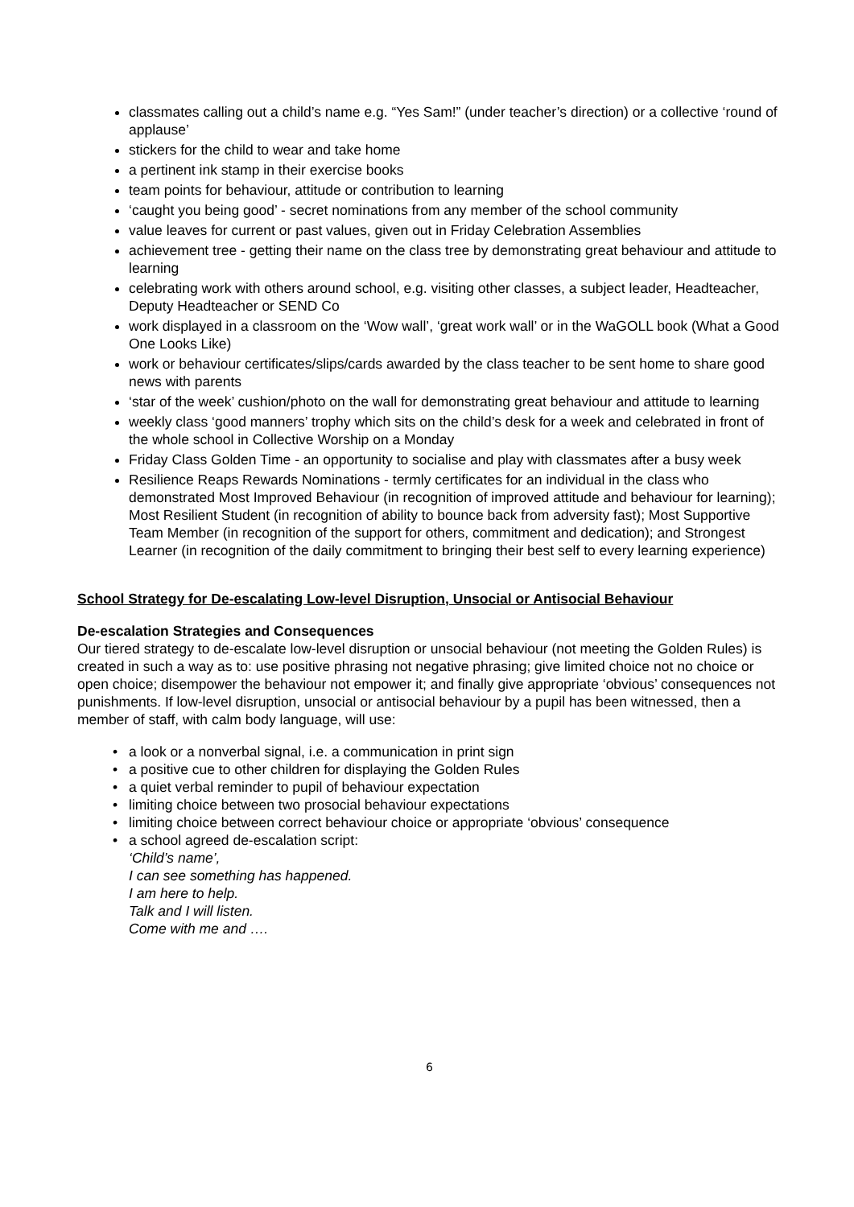classmates calling out a child’s name e.g. “Yes Sam!” (under teacher’s direction) or a collective ‘round of applause’
stickers for the child to wear and take home
a pertinent ink stamp in their exercise books
team points for behaviour, attitude or contribution to learning
‘caught you being good’ - secret nominations from any member of the school community
value leaves for current or past values, given out in Friday Celebration Assemblies
achievement tree - getting their name on the class tree by demonstrating great behaviour and attitude to learning
celebrating work with others around school, e.g. visiting other classes, a subject leader, Headteacher, Deputy Headteacher or SEND Co
work displayed in a classroom on the ‘Wow wall’, ‘great work wall’ or in the WaGOLL book (What a Good One Looks Like)
work or behaviour certificates/slips/cards awarded by the class teacher to be sent home to share good news with parents
‘star of the week’ cushion/photo on the wall for demonstrating great behaviour and attitude to learning
weekly class ‘good manners’ trophy which sits on the child’s desk for a week and celebrated in front of the whole school in Collective Worship on a Monday
Friday Class Golden Time - an opportunity to socialise and play with classmates after a busy week
Resilience Reaps Rewards Nominations - termly certificates for an individual in the class who demonstrated Most Improved Behaviour (in recognition of improved attitude and behaviour for learning); Most Resilient Student (in recognition of ability to bounce back from adversity fast); Most Supportive Team Member (in recognition of the support for others, commitment and dedication); and Strongest Learner (in recognition of the daily commitment to bringing their best self to every learning experience)
School Strategy for De-escalating Low-level Disruption, Unsocial or Antisocial Behaviour
De-escalation Strategies and Consequences
Our tiered strategy to de-escalate low-level disruption or unsocial behaviour (not meeting the Golden Rules) is created in such a way as to: use positive phrasing not negative phrasing; give limited choice not no choice or open choice; disempower the behaviour not empower it; and finally give appropriate ‘obvious’ consequences not punishments. If low-level disruption, unsocial or antisocial behaviour by a pupil has been witnessed, then a member of staff, with calm body language, will use:
• a look or a nonverbal signal, i.e. a communication in print sign
• a positive cue to other children for displaying the Golden Rules
• a quiet verbal reminder to pupil of behaviour expectation
• limiting choice between two prosocial behaviour expectations
• limiting choice between correct behaviour choice or appropriate ‘obvious’ consequence
• a school agreed de-escalation script:
‘Child’s name’,
I can see something has happened.
I am here to help.
Talk and I will listen.
Come with me and ….
6